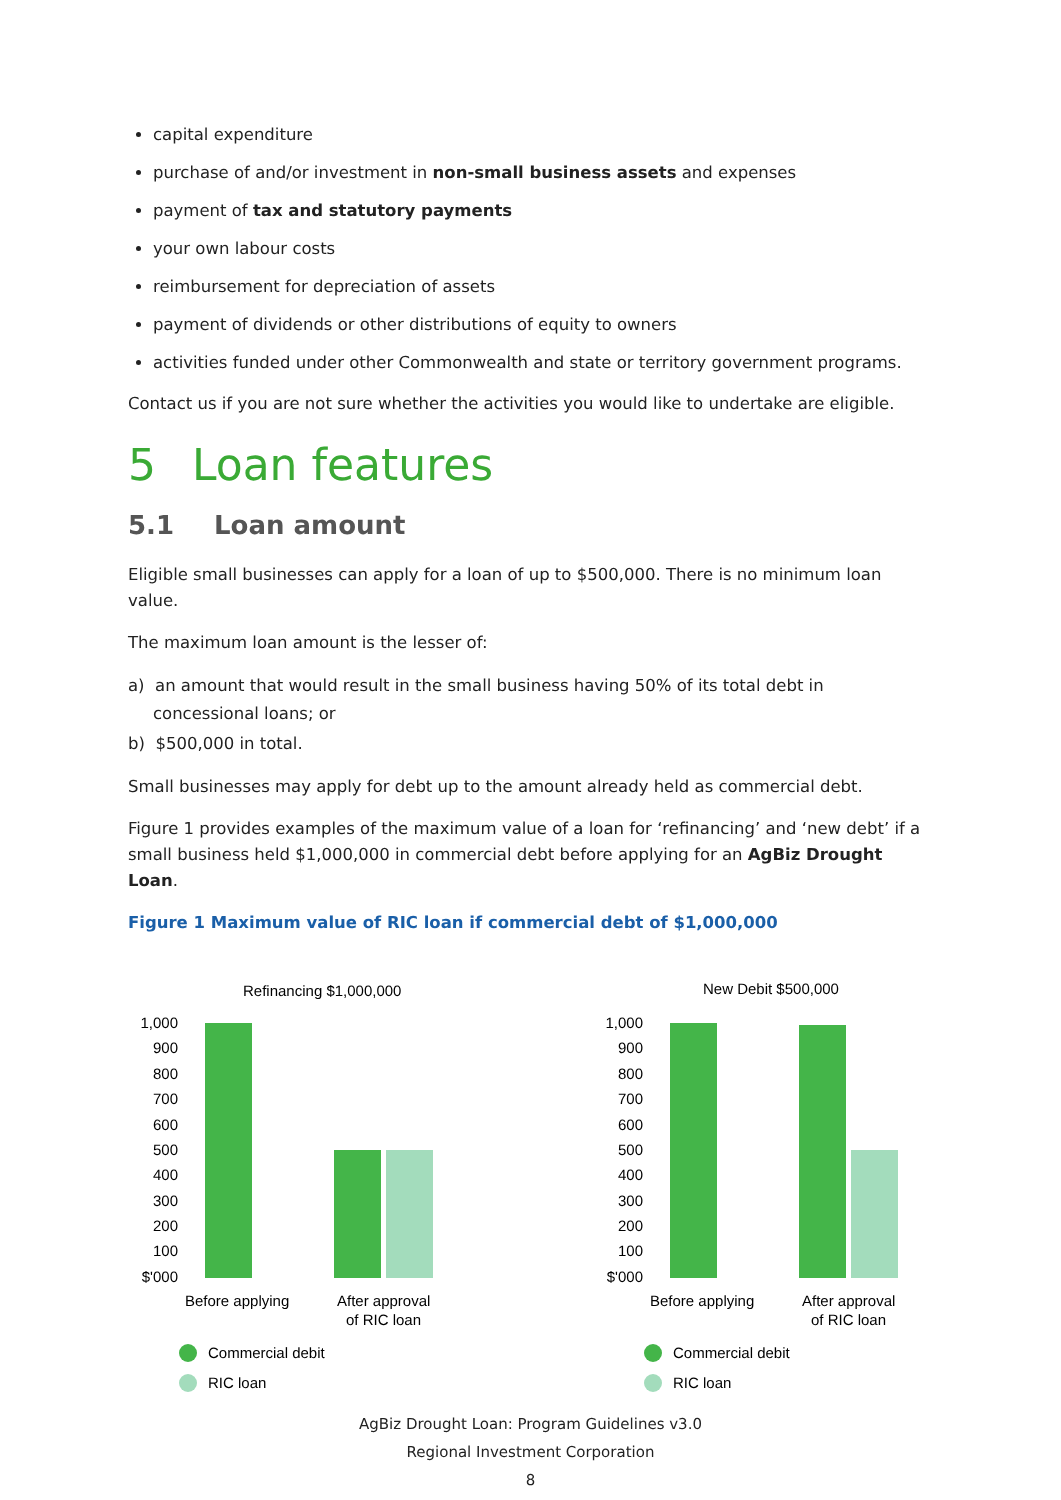capital expenditure
purchase of and/or investment in non-small business assets and expenses
payment of tax and statutory payments
your own labour costs
reimbursement for depreciation of assets
payment of dividends or other distributions of equity to owners
activities funded under other Commonwealth and state or territory government programs.
Contact us if you are not sure whether the activities you would like to undertake are eligible.
5 Loan features
5.1 Loan amount
Eligible small businesses can apply for a loan of up to $500,000. There is no minimum loan value.
The maximum loan amount is the lesser of:
a) an amount that would result in the small business having 50% of its total debt in concessional loans; or
b) $500,000 in total.
Small businesses may apply for debt up to the amount already held as commercial debt.
Figure 1 provides examples of the maximum value of a loan for ‘refinancing’ and ‘new debt’ if a small business held $1,000,000 in commercial debt before applying for an AgBiz Drought Loan.
Figure 1 Maximum value of RIC loan if commercial debt of $1,000,000
Refinancing $1,000,000
1,000
900
800
700
600
500
400
300
200
100
$'000
Before applying
After approval
of RIC loan
Commercial debit
RIC loan
New Debit $500,000
1,000
900
800
700
600
500
400
300
200
100
$'000
Before applying
After approval
of RIC loan
Commercial debit
RIC loan
AgBiz Drought Loan: Program Guidelines v3.0
Regional Investment Corporation
8